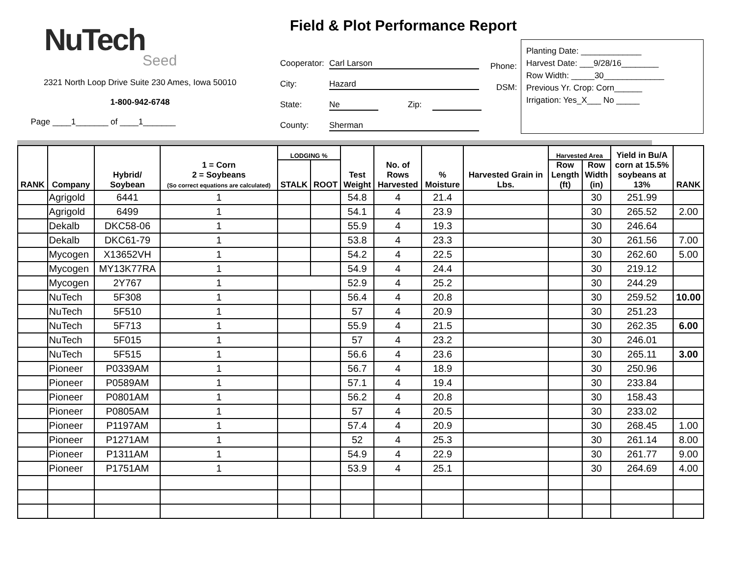NuTech
Seed
2321 North Loop Drive Suite 230 Ames, Iowa 50010
1-800-942-6748
Page ____1_______ of ____1_______
Field & Plot Performance Report
Cooperator: Carl Larson
City: Hazard
State: Ne Zip:
County: Sherman
Phone:
DSM:
Planting Date: _____________
Harvest Date: ___9/28/16________
Row Width: _____30_____________
Previous Yr. Crop: Corn______
Irrigation: Yes_X___ No _____
| RANK | Company | Hybrid/ Soybean | 1 = Corn 2 = Soybeans (So correct equations are calculated) | LODGING % | | Test Weight | No. of Rows Harvested | % Moisture | Harvested Grain in Lbs. | Harvested Area | | Yield in Bu/A corn at 15.5% soybeans at 13% | RANK |
| --- | --- | --- | --- | --- | --- | --- | --- | --- | --- | --- | --- | --- | --- |
| | | | | STALK | ROOT | | | | | Row Length (ft) | Row Width (in) | | |
| | Agrigold | 6441 | 1 | | | 54.8 | 4 | 21.4 | | | 30 | 251.99 | |
| | Agrigold | 6499 | 1 | | | 54.1 | 4 | 23.9 | | | 30 | 265.52 | 2.00 |
| | Dekalb | DKC58-06 | 1 | | | 55.9 | 4 | 19.3 | | | 30 | 246.64 | |
| | Dekalb | DKC61-79 | 1 | | | 53.8 | 4 | 23.3 | | | 30 | 261.56 | 7.00 |
| | Mycogen | X13652VH | 1 | | | 54.2 | 4 | 22.5 | | | 30 | 262.60 | 5.00 |
| | Mycogen | MY13K77RA | 1 | | | 54.9 | 4 | 24.4 | | | 30 | 219.12 | |
| | Mycogen | 2Y767 | 1 | | | 52.9 | 4 | 25.2 | | | 30 | 244.29 | |
| | NuTech | 5F308 | 1 | | | 56.4 | 4 | 20.8 | | | 30 | 259.52 | 10.00 |
| | NuTech | 5F510 | 1 | | | 57 | 4 | 20.9 | | | 30 | 251.23 | |
| | NuTech | 5F713 | 1 | | | 55.9 | 4 | 21.5 | | | 30 | 262.35 | 6.00 |
| | NuTech | 5F015 | 1 | | | 57 | 4 | 23.2 | | | 30 | 246.01 | |
| | NuTech | 5F515 | 1 | | | 56.6 | 4 | 23.6 | | | 30 | 265.11 | 3.00 |
| | Pioneer | P0339AM | 1 | | | 56.7 | 4 | 18.9 | | | 30 | 250.96 | |
| | Pioneer | P0589AM | 1 | | | 57.1 | 4 | 19.4 | | | 30 | 233.84 | |
| | Pioneer | P0801AM | 1 | | | 56.2 | 4 | 20.8 | | | 30 | 158.43 | |
| | Pioneer | P0805AM | 1 | | | 57 | 4 | 20.5 | | | 30 | 233.02 | |
| | Pioneer | P1197AM | 1 | | | 57.4 | 4 | 20.9 | | | 30 | 268.45 | 1.00 |
| | Pioneer | P1271AM | 1 | | | 52 | 4 | 25.3 | | | 30 | 261.14 | 8.00 |
| | Pioneer | P1311AM | 1 | | | 54.9 | 4 | 22.9 | | | 30 | 261.77 | 9.00 |
| | Pioneer | P1751AM | 1 | | | 53.9 | 4 | 25.1 | | | 30 | 264.69 | 4.00 |